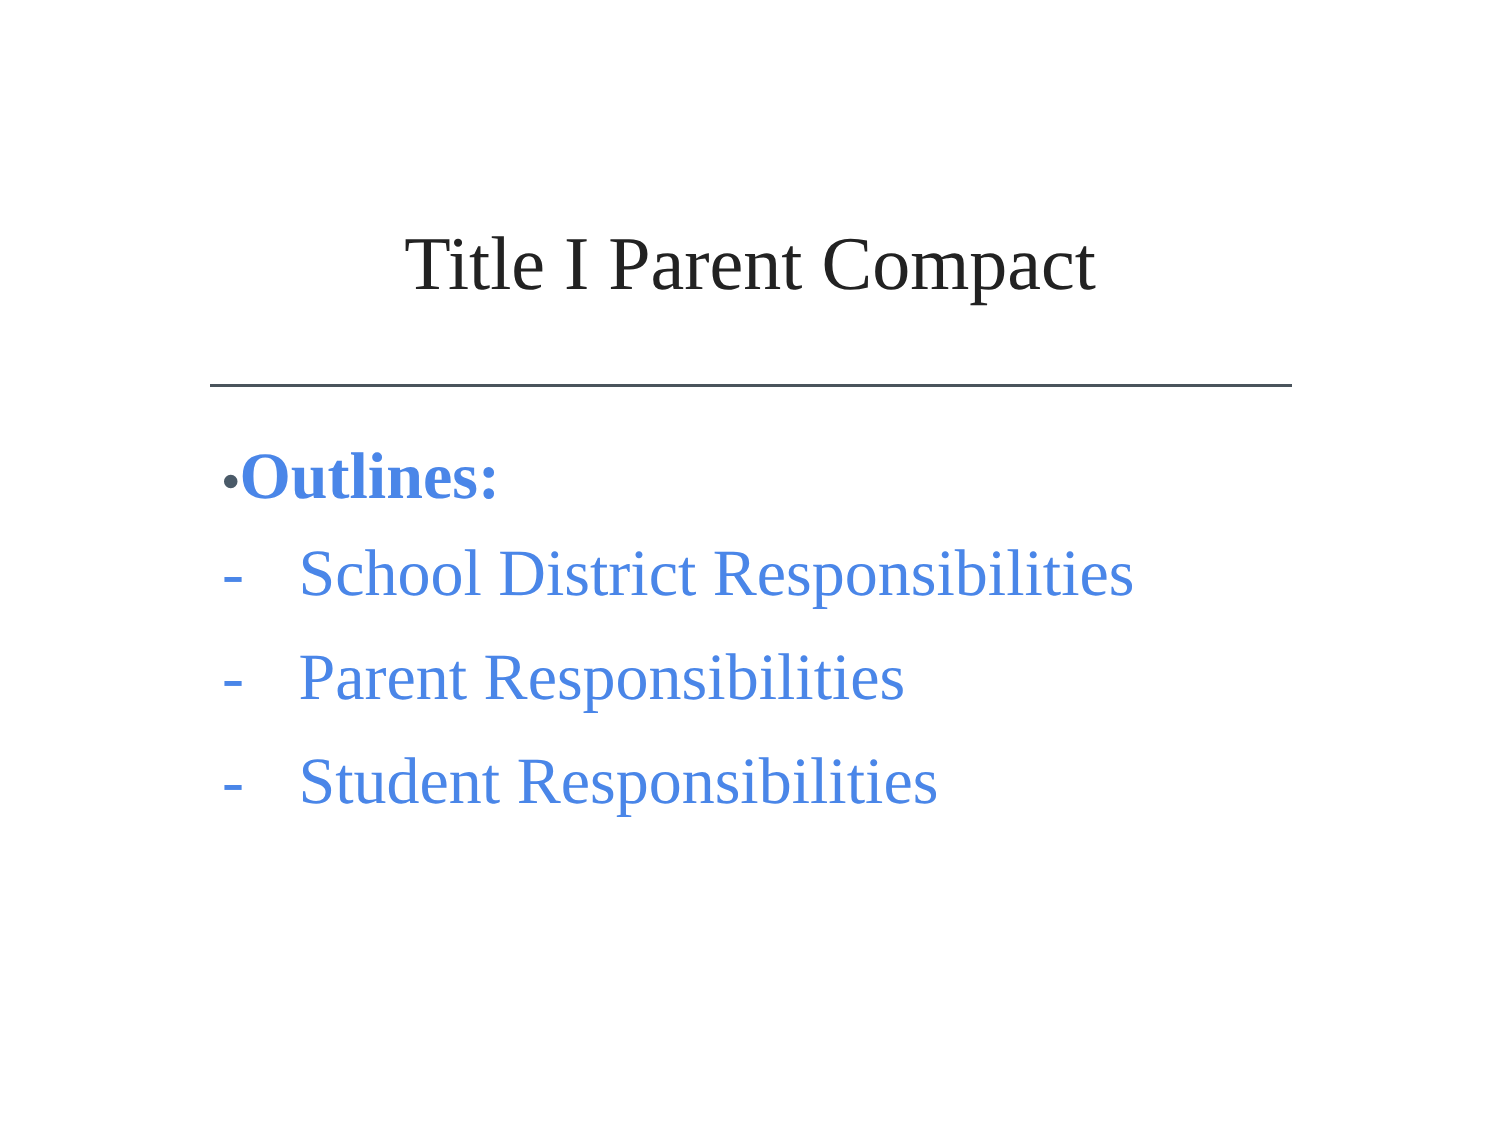Title I Parent Compact
•Outlines:
- School District Responsibilities
- Parent Responsibilities
- Student Responsibilities